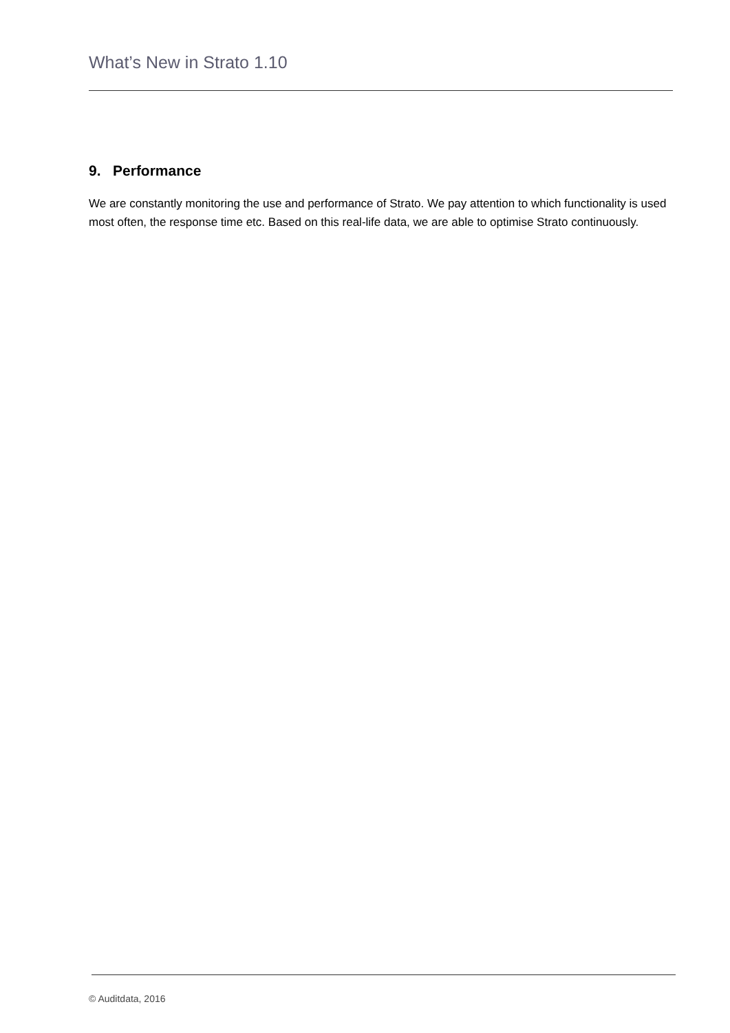What’s New in Strato 1.10
9. Performance
We are constantly monitoring the use and performance of Strato. We pay attention to which functionality is used most often, the response time etc. Based on this real-life data, we are able to optimise Strato continuously.
© Auditdata, 2016